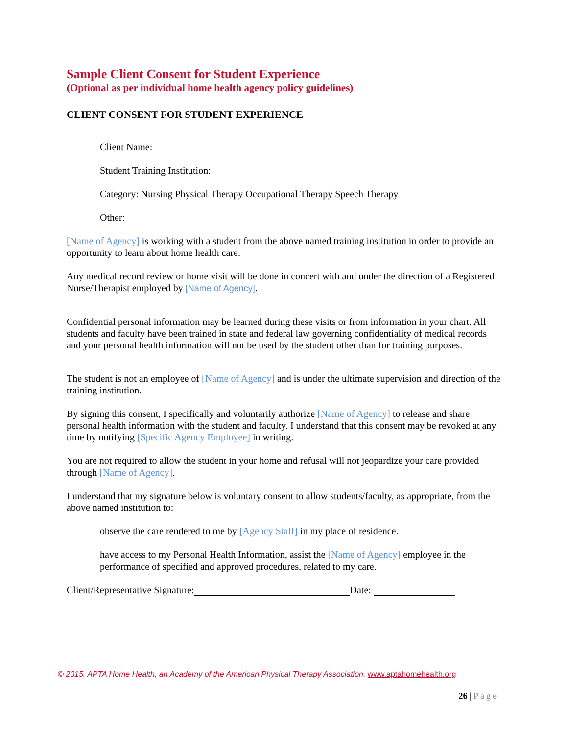Sample Client Consent for Student Experience
(Optional as per individual home health agency policy guidelines)
CLIENT CONSENT FOR STUDENT EXPERIENCE
Client Name:
Student Training Institution:
Category: Nursing Physical Therapy Occupational Therapy Speech Therapy
Other:
[Name of Agency] is working with a student from the above named training institution in order to provide an opportunity to learn about home health care.
Any medical record review or home visit will be done in concert with and under the direction of a Registered Nurse/Therapist employed by [Name of Agency].
Confidential personal information may be learned during these visits or from information in your chart. All students and faculty have been trained in state and federal law governing confidentiality of medical records and your personal health information will not be used by the student other than for training purposes.
The student is not an employee of [Name of Agency] and is under the ultimate supervision and direction of the training institution.
By signing this consent, I specifically and voluntarily authorize [Name of Agency] to release and share personal health information with the student and faculty. I understand that this consent may be revoked at any time by notifying [Specific Agency Employee] in writing.
You are not required to allow the student in your home and refusal will not jeopardize your care provided through [Name of Agency].
I understand that my signature below is voluntary consent to allow students/faculty, as appropriate, from the above named institution to:
observe the care rendered to me by [Agency Staff] in my place of residence.
have access to my Personal Health Information, assist the [Name of Agency] employee in the performance of specified and approved procedures, related to my care.
Client/Representative Signature: Date:
© 2015. APTA Home Health, an Academy of the American Physical Therapy Association. www.aptahomehealth.org
26 | Page